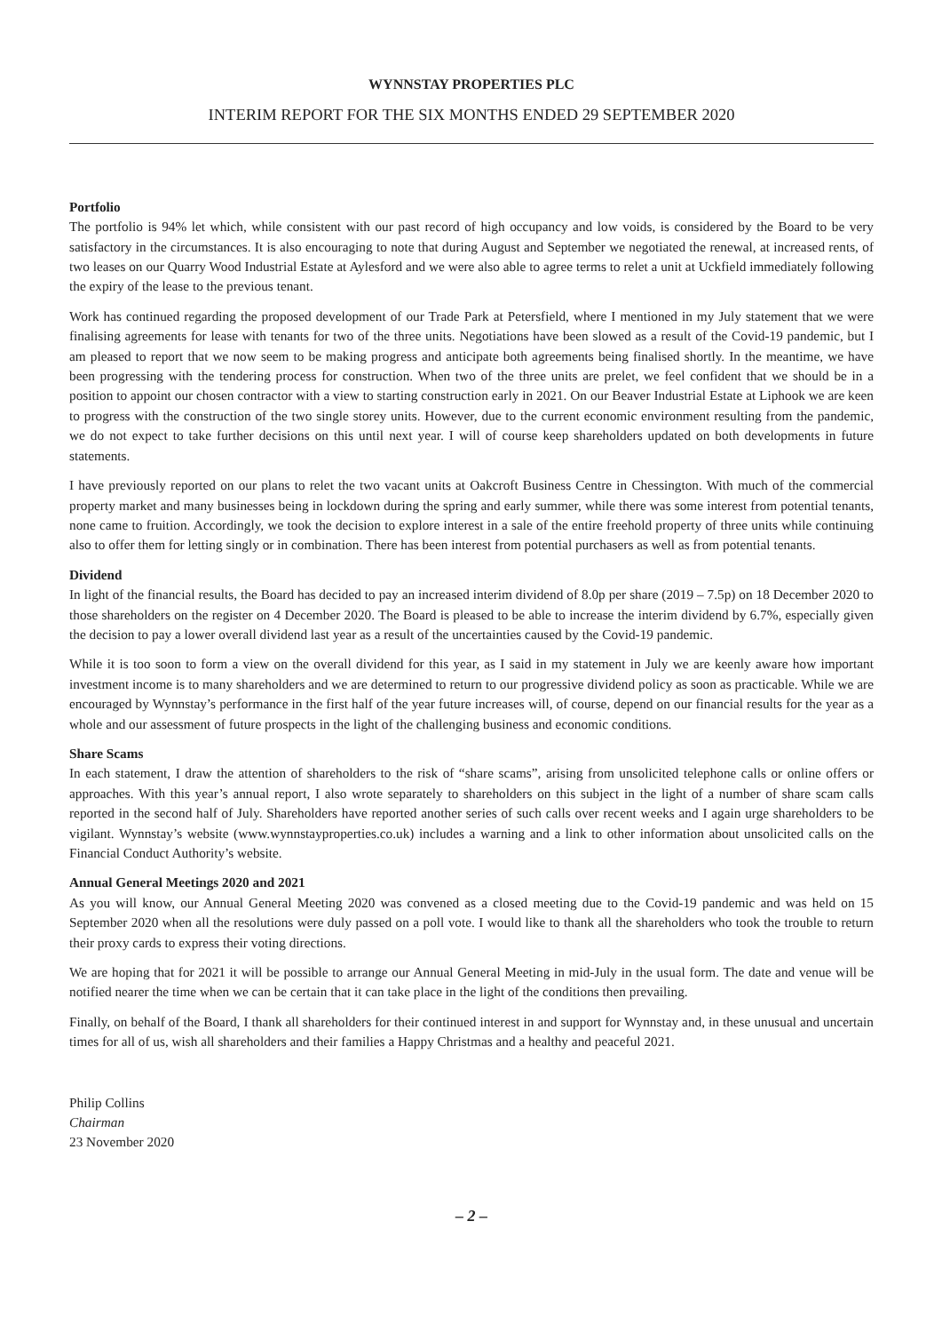WYNNSTAY PROPERTIES PLC
INTERIM REPORT FOR THE SIX MONTHS ENDED 29 SEPTEMBER 2020
Portfolio
The portfolio is 94% let which, while consistent with our past record of high occupancy and low voids, is considered by the Board to be very satisfactory in the circumstances. It is also encouraging to note that during August and September we negotiated the renewal, at increased rents, of two leases on our Quarry Wood Industrial Estate at Aylesford and we were also able to agree terms to relet a unit at Uckfield immediately following the expiry of the lease to the previous tenant.
Work has continued regarding the proposed development of our Trade Park at Petersfield, where I mentioned in my July statement that we were finalising agreements for lease with tenants for two of the three units. Negotiations have been slowed as a result of the Covid-19 pandemic, but I am pleased to report that we now seem to be making progress and anticipate both agreements being finalised shortly. In the meantime, we have been progressing with the tendering process for construction. When two of the three units are prelet, we feel confident that we should be in a position to appoint our chosen contractor with a view to starting construction early in 2021. On our Beaver Industrial Estate at Liphook we are keen to progress with the construction of the two single storey units. However, due to the current economic environment resulting from the pandemic, we do not expect to take further decisions on this until next year. I will of course keep shareholders updated on both developments in future statements.
I have previously reported on our plans to relet the two vacant units at Oakcroft Business Centre in Chessington. With much of the commercial property market and many businesses being in lockdown during the spring and early summer, while there was some interest from potential tenants, none came to fruition. Accordingly, we took the decision to explore interest in a sale of the entire freehold property of three units while continuing also to offer them for letting singly or in combination. There has been interest from potential purchasers as well as from potential tenants.
Dividend
In light of the financial results, the Board has decided to pay an increased interim dividend of 8.0p per share (2019 – 7.5p) on 18 December 2020 to those shareholders on the register on 4 December 2020. The Board is pleased to be able to increase the interim dividend by 6.7%, especially given the decision to pay a lower overall dividend last year as a result of the uncertainties caused by the Covid-19 pandemic.
While it is too soon to form a view on the overall dividend for this year, as I said in my statement in July we are keenly aware how important investment income is to many shareholders and we are determined to return to our progressive dividend policy as soon as practicable. While we are encouraged by Wynnstay’s performance in the first half of the year future increases will, of course, depend on our financial results for the year as a whole and our assessment of future prospects in the light of the challenging business and economic conditions.
Share Scams
In each statement, I draw the attention of shareholders to the risk of “share scams”, arising from unsolicited telephone calls or online offers or approaches. With this year’s annual report, I also wrote separately to shareholders on this subject in the light of a number of share scam calls reported in the second half of July. Shareholders have reported another series of such calls over recent weeks and I again urge shareholders to be vigilant. Wynnstay’s website (www.wynnstayproperties.co.uk) includes a warning and a link to other information about unsolicited calls on the Financial Conduct Authority’s website.
Annual General Meetings 2020 and 2021
As you will know, our Annual General Meeting 2020 was convened as a closed meeting due to the Covid-19 pandemic and was held on 15 September 2020 when all the resolutions were duly passed on a poll vote. I would like to thank all the shareholders who took the trouble to return their proxy cards to express their voting directions.
We are hoping that for 2021 it will be possible to arrange our Annual General Meeting in mid-July in the usual form. The date and venue will be notified nearer the time when we can be certain that it can take place in the light of the conditions then prevailing.
Finally, on behalf of the Board, I thank all shareholders for their continued interest in and support for Wynnstay and, in these unusual and uncertain times for all of us, wish all shareholders and their families a Happy Christmas and a healthy and peaceful 2021.
Philip Collins
Chairman
23 November 2020
– 2 –